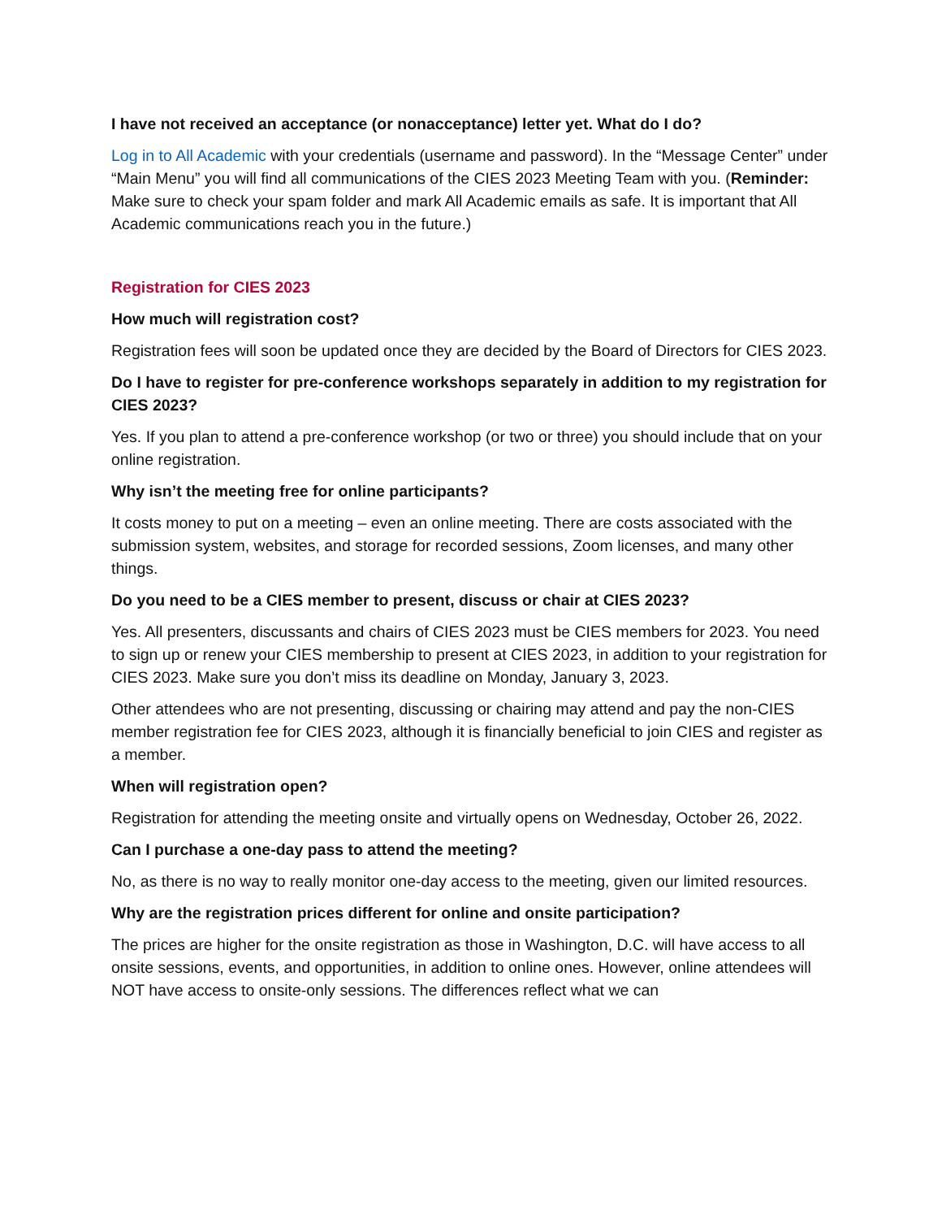I have not received an acceptance (or nonacceptance) letter yet. What do I do?
Log in to All Academic with your credentials (username and password). In the “Message Center” under “Main Menu” you will find all communications of the CIES 2023 Meeting Team with you. (Reminder: Make sure to check your spam folder and mark All Academic emails as safe. It is important that All Academic communications reach you in the future.)
Registration for CIES 2023
How much will registration cost?
Registration fees will soon be updated once they are decided by the Board of Directors for CIES 2023.
Do I have to register for pre-conference workshops separately in addition to my registration for CIES 2023?
Yes. If you plan to attend a pre-conference workshop (or two or three) you should include that on your online registration.
Why isn’t the meeting free for online participants?
It costs money to put on a meeting – even an online meeting. There are costs associated with the submission system, websites, and storage for recorded sessions, Zoom licenses, and many other things.
Do you need to be a CIES member to present, discuss or chair at CIES 2023?
Yes. All presenters, discussants and chairs of CIES 2023 must be CIES members for 2023. You need to sign up or renew your CIES membership to present at CIES 2023, in addition to your registration for CIES 2023. Make sure you don’t miss its deadline on Monday, January 3, 2023.
Other attendees who are not presenting, discussing or chairing may attend and pay the non-CIES member registration fee for CIES 2023, although it is financially beneficial to join CIES and register as a member.
When will registration open?
Registration for attending the meeting onsite and virtually opens on Wednesday, October 26, 2022.
Can I purchase a one-day pass to attend the meeting?
No, as there is no way to really monitor one-day access to the meeting, given our limited resources.
Why are the registration prices different for online and onsite participation?
The prices are higher for the onsite registration as those in Washington, D.C. will have access to all onsite sessions, events, and opportunities, in addition to online ones. However, online attendees will NOT have access to onsite-only sessions. The differences reflect what we can